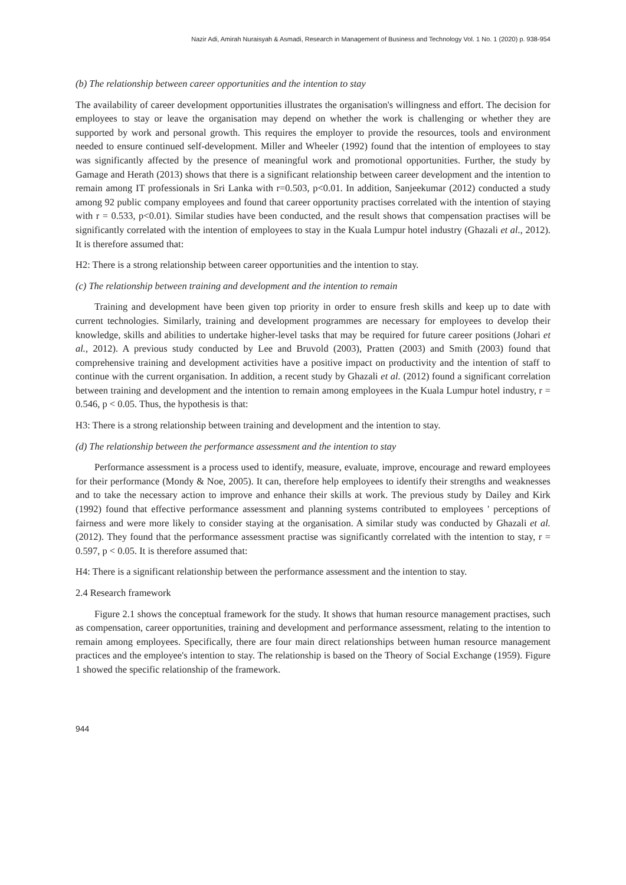Nazir Adi, Amirah Nuraisyah & Asmadi, Research in Management of Business and Technology Vol. 1 No. 1 (2020) p. 938-954
(b) The relationship between career opportunities and the intention to stay
The availability of career development opportunities illustrates the organisation's willingness and effort. The decision for employees to stay or leave the organisation may depend on whether the work is challenging or whether they are supported by work and personal growth. This requires the employer to provide the resources, tools and environment needed to ensure continued self-development. Miller and Wheeler (1992) found that the intention of employees to stay was significantly affected by the presence of meaningful work and promotional opportunities. Further, the study by Gamage and Herath (2013) shows that there is a significant relationship between career development and the intention to remain among IT professionals in Sri Lanka with r=0.503, p<0.01. In addition, Sanjeekumar (2012) conducted a study among 92 public company employees and found that career opportunity practises correlated with the intention of staying with r = 0.533, p<0.01). Similar studies have been conducted, and the result shows that compensation practises will be significantly correlated with the intention of employees to stay in the Kuala Lumpur hotel industry (Ghazali et al., 2012). It is therefore assumed that:
H2: There is a strong relationship between career opportunities and the intention to stay.
(c) The relationship between training and development and the intention to remain
Training and development have been given top priority in order to ensure fresh skills and keep up to date with current technologies. Similarly, training and development programmes are necessary for employees to develop their knowledge, skills and abilities to undertake higher-level tasks that may be required for future career positions (Johari et al., 2012). A previous study conducted by Lee and Bruvold (2003), Pratten (2003) and Smith (2003) found that comprehensive training and development activities have a positive impact on productivity and the intention of staff to continue with the current organisation. In addition, a recent study by Ghazali et al. (2012) found a significant correlation between training and development and the intention to remain among employees in the Kuala Lumpur hotel industry, r = 0.546, p < 0.05. Thus, the hypothesis is that:
H3: There is a strong relationship between training and development and the intention to stay.
(d) The relationship between the performance assessment and the intention to stay
Performance assessment is a process used to identify, measure, evaluate, improve, encourage and reward employees for their performance (Mondy & Noe, 2005). It can, therefore help employees to identify their strengths and weaknesses and to take the necessary action to improve and enhance their skills at work. The previous study by Dailey and Kirk (1992) found that effective performance assessment and planning systems contributed to employees ' perceptions of fairness and were more likely to consider staying at the organisation. A similar study was conducted by Ghazali et al. (2012). They found that the performance assessment practise was significantly correlated with the intention to stay, r = 0.597, p < 0.05. It is therefore assumed that:
H4: There is a significant relationship between the performance assessment and the intention to stay.
2.4 Research framework
Figure 2.1 shows the conceptual framework for the study. It shows that human resource management practises, such as compensation, career opportunities, training and development and performance assessment, relating to the intention to remain among employees. Specifically, there are four main direct relationships between human resource management practices and the employee's intention to stay. The relationship is based on the Theory of Social Exchange (1959). Figure 1 showed the specific relationship of the framework.
944